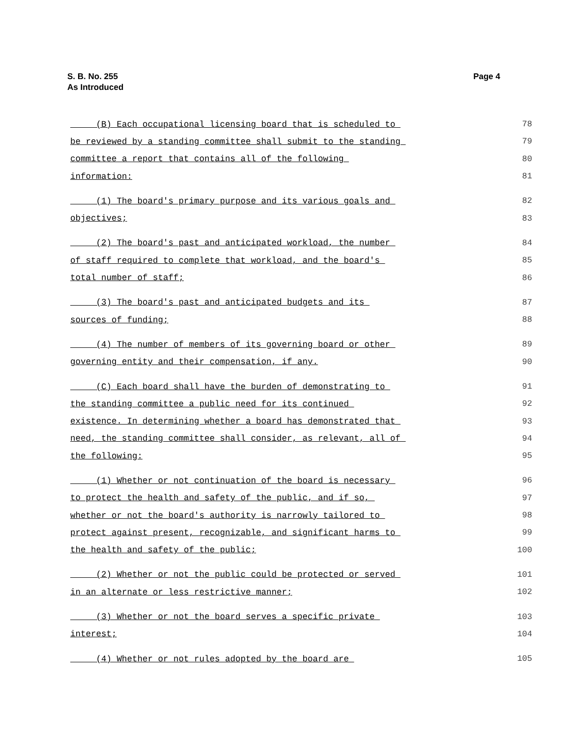S. B. No. 255
As Introduced
Page 4
(B) Each occupational licensing board that is scheduled to
78
be reviewed by a standing committee shall submit to the standing
79
committee a report that contains all of the following
80
information:
81
(1) The board's primary purpose and its various goals and
82
objectives;
83
(2) The board's past and anticipated workload, the number
84
of staff required to complete that workload, and the board's
85
total number of staff;
86
(3) The board's past and anticipated budgets and its
87
sources of funding;
88
(4) The number of members of its governing board or other
89
governing entity and their compensation, if any.
90
(C) Each board shall have the burden of demonstrating to
91
the standing committee a public need for its continued
92
existence. In determining whether a board has demonstrated that
93
need, the standing committee shall consider, as relevant, all of
94
the following:
95
(1) Whether or not continuation of the board is necessary
96
to protect the health and safety of the public, and if so,
97
whether or not the board's authority is narrowly tailored to
98
protect against present, recognizable, and significant harms to
99
the health and safety of the public;
100
(2) Whether or not the public could be protected or served
101
in an alternate or less restrictive manner;
102
(3) Whether or not the board serves a specific private
103
interest;
104
(4) Whether or not rules adopted by the board are
105